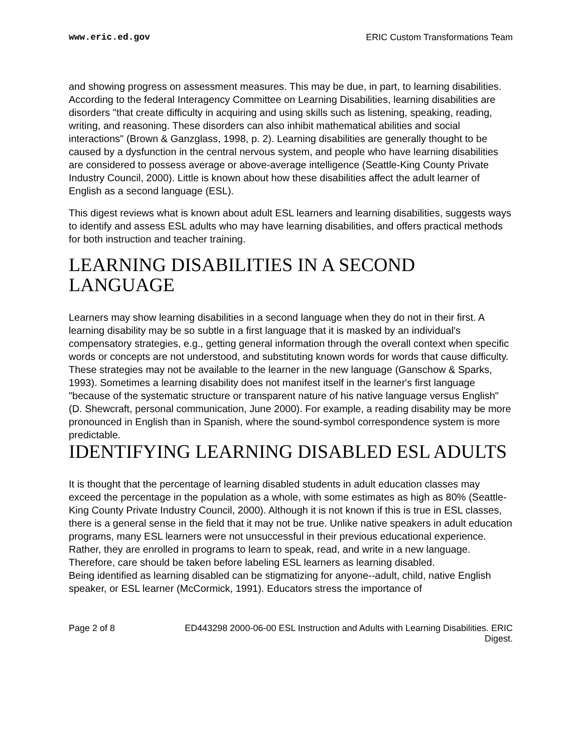www.eric.ed.gov ERIC Custom Transformations Team
and showing progress on assessment measures. This may be due, in part, to learning disabilities. According to the federal Interagency Committee on Learning Disabilities, learning disabilities are disorders "that create difficulty in acquiring and using skills such as listening, speaking, reading, writing, and reasoning. These disorders can also inhibit mathematical abilities and social interactions" (Brown & Ganzglass, 1998, p. 2). Learning disabilities are generally thought to be caused by a dysfunction in the central nervous system, and people who have learning disabilities are considered to possess average or above-average intelligence (Seattle-King County Private Industry Council, 2000). Little is known about how these disabilities affect the adult learner of English as a second language (ESL).
This digest reviews what is known about adult ESL learners and learning disabilities, suggests ways to identify and assess ESL adults who may have learning disabilities, and offers practical methods for both instruction and teacher training.
LEARNING DISABILITIES IN A SECOND LANGUAGE
Learners may show learning disabilities in a second language when they do not in their first. A learning disability may be so subtle in a first language that it is masked by an individual's compensatory strategies, e.g., getting general information through the overall context when specific words or concepts are not understood, and substituting known words for words that cause difficulty. These strategies may not be available to the learner in the new language (Ganschow & Sparks, 1993). Sometimes a learning disability does not manifest itself in the learner's first language "because of the systematic structure or transparent nature of his native language versus English" (D. Shewcraft, personal communication, June 2000). For example, a reading disability may be more pronounced in English than in Spanish, where the sound-symbol correspondence system is more predictable.
IDENTIFYING LEARNING DISABLED ESL ADULTS
It is thought that the percentage of learning disabled students in adult education classes may exceed the percentage in the population as a whole, with some estimates as high as 80% (Seattle-King County Private Industry Council, 2000). Although it is not known if this is true in ESL classes, there is a general sense in the field that it may not be true. Unlike native speakers in adult education programs, many ESL learners were not unsuccessful in their previous educational experience. Rather, they are enrolled in programs to learn to speak, read, and write in a new language. Therefore, care should be taken before labeling ESL learners as learning disabled.
Being identified as learning disabled can be stigmatizing for anyone--adult, child, native English speaker, or ESL learner (McCormick, 1991). Educators stress the importance of
Page 2 of 8 ED443298 2000-06-00 ESL Instruction and Adults with Learning Disabilities. ERIC Digest.